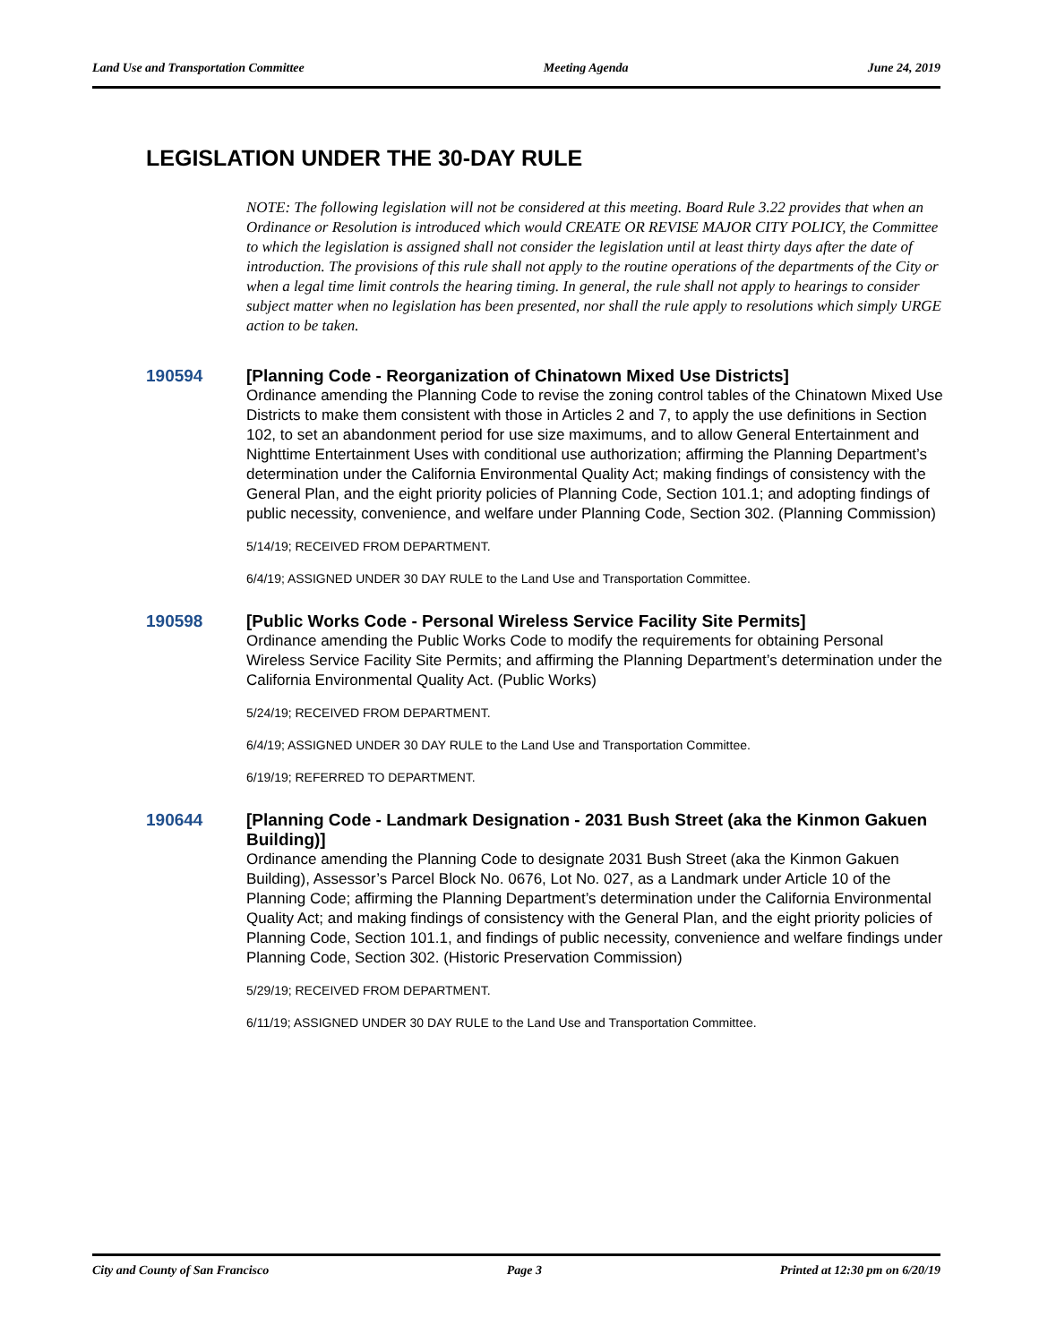Land Use and Transportation Committee Meeting Agenda June 24, 2019
LEGISLATION UNDER THE 30-DAY RULE
NOTE: The following legislation will not be considered at this meeting. Board Rule 3.22 provides that when an Ordinance or Resolution is introduced which would CREATE OR REVISE MAJOR CITY POLICY, the Committee to which the legislation is assigned shall not consider the legislation until at least thirty days after the date of introduction. The provisions of this rule shall not apply to the routine operations of the departments of the City or when a legal time limit controls the hearing timing. In general, the rule shall not apply to hearings to consider subject matter when no legislation has been presented, nor shall the rule apply to resolutions which simply URGE action to be taken.
190594
[Planning Code - Reorganization of Chinatown Mixed Use Districts]
Ordinance amending the Planning Code to revise the zoning control tables of the Chinatown Mixed Use Districts to make them consistent with those in Articles 2 and 7, to apply the use definitions in Section 102, to set an abandonment period for use size maximums, and to allow General Entertainment and Nighttime Entertainment Uses with conditional use authorization; affirming the Planning Department’s determination under the California Environmental Quality Act; making findings of consistency with the General Plan, and the eight priority policies of Planning Code, Section 101.1; and adopting findings of public necessity, convenience, and welfare under Planning Code, Section 302. (Planning Commission)
5/14/19; RECEIVED FROM DEPARTMENT.
6/4/19; ASSIGNED UNDER 30 DAY RULE to the Land Use and Transportation Committee.
190598
[Public Works Code - Personal Wireless Service Facility Site Permits]
Ordinance amending the Public Works Code to modify the requirements for obtaining Personal Wireless Service Facility Site Permits; and affirming the Planning Department’s determination under the California Environmental Quality Act. (Public Works)
5/24/19; RECEIVED FROM DEPARTMENT.
6/4/19; ASSIGNED UNDER 30 DAY RULE to the Land Use and Transportation Committee.
6/19/19; REFERRED TO DEPARTMENT.
190644
[Planning Code - Landmark Designation - 2031 Bush Street (aka the Kinmon Gakuen Building)]
Ordinance amending the Planning Code to designate 2031 Bush Street (aka the Kinmon Gakuen Building), Assessor’s Parcel Block No. 0676, Lot No. 027, as a Landmark under Article 10 of the Planning Code; affirming the Planning Department’s determination under the California Environmental Quality Act; and making findings of consistency with the General Plan, and the eight priority policies of Planning Code, Section 101.1, and findings of public necessity, convenience and welfare findings under Planning Code, Section 302. (Historic Preservation Commission)
5/29/19; RECEIVED FROM DEPARTMENT.
6/11/19; ASSIGNED UNDER 30 DAY RULE to the Land Use and Transportation Committee.
City and County of San Francisco Page 3 Printed at 12:30 pm on 6/20/19